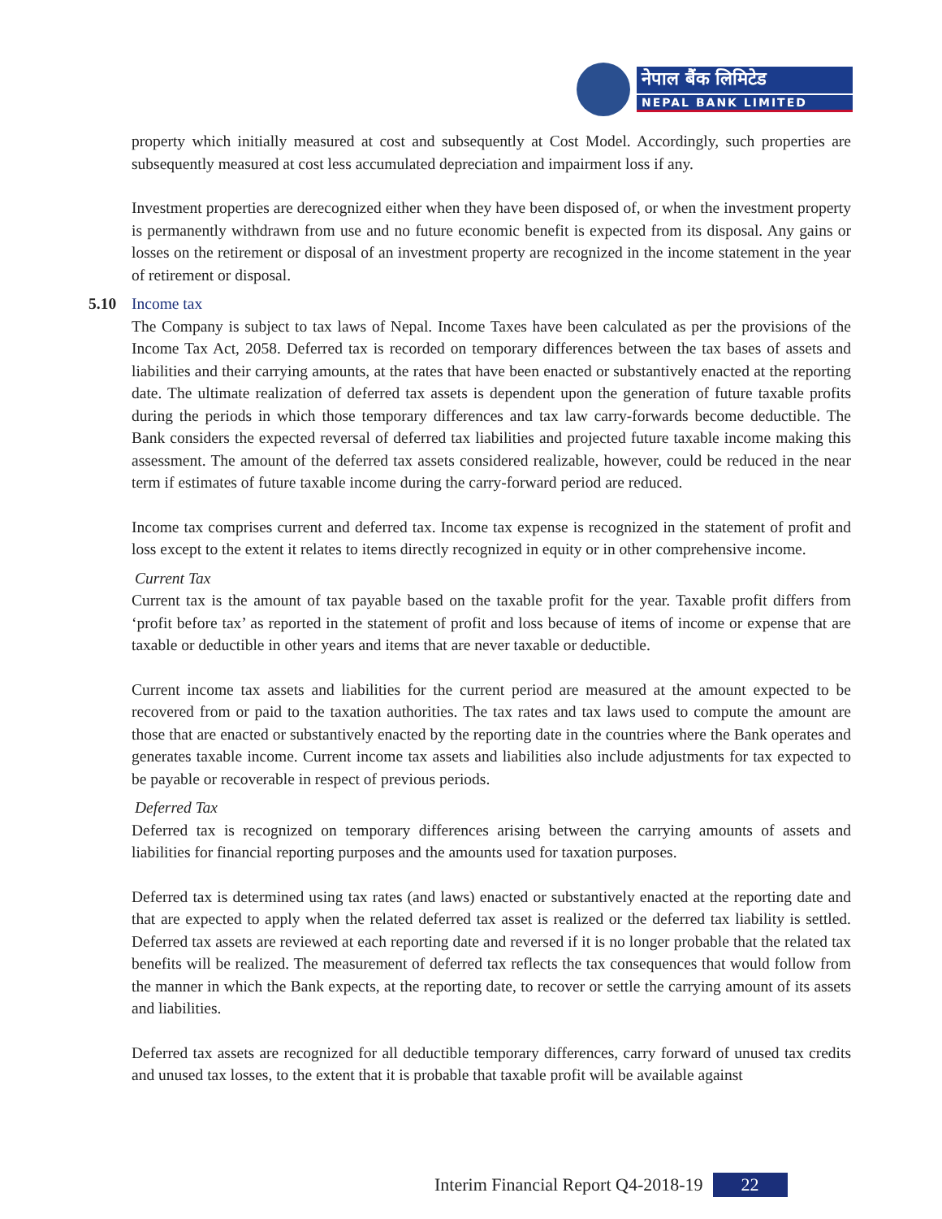नेपाल बैंक लिमिटेड
NEPAL BANK LIMITED
property which initially measured at cost and subsequently at Cost Model. Accordingly, such properties are subsequently measured at cost less accumulated depreciation and impairment loss if any.
Investment properties are derecognized either when they have been disposed of, or when the investment property is permanently withdrawn from use and no future economic benefit is expected from its disposal. Any gains or losses on the retirement or disposal of an investment property are recognized in the income statement in the year of retirement or disposal.
5.10 Income tax
The Company is subject to tax laws of Nepal. Income Taxes have been calculated as per the provisions of the Income Tax Act, 2058. Deferred tax is recorded on temporary differences between the tax bases of assets and liabilities and their carrying amounts, at the rates that have been enacted or substantively enacted at the reporting date. The ultimate realization of deferred tax assets is dependent upon the generation of future taxable profits during the periods in which those temporary differences and tax law carry-forwards become deductible. The Bank considers the expected reversal of deferred tax liabilities and projected future taxable income making this assessment. The amount of the deferred tax assets considered realizable, however, could be reduced in the near term if estimates of future taxable income during the carry-forward period are reduced.
Income tax comprises current and deferred tax. Income tax expense is recognized in the statement of profit and loss except to the extent it relates to items directly recognized in equity or in other comprehensive income.
Current Tax
Current tax is the amount of tax payable based on the taxable profit for the year. Taxable profit differs from ‘profit before tax’ as reported in the statement of profit and loss because of items of income or expense that are taxable or deductible in other years and items that are never taxable or deductible.
Current income tax assets and liabilities for the current period are measured at the amount expected to be recovered from or paid to the taxation authorities. The tax rates and tax laws used to compute the amount are those that are enacted or substantively enacted by the reporting date in the countries where the Bank operates and generates taxable income. Current income tax assets and liabilities also include adjustments for tax expected to be payable or recoverable in respect of previous periods.
Deferred Tax
Deferred tax is recognized on temporary differences arising between the carrying amounts of assets and liabilities for financial reporting purposes and the amounts used for taxation purposes.
Deferred tax is determined using tax rates (and laws) enacted or substantively enacted at the reporting date and that are expected to apply when the related deferred tax asset is realized or the deferred tax liability is settled. Deferred tax assets are reviewed at each reporting date and reversed if it is no longer probable that the related tax benefits will be realized. The measurement of deferred tax reflects the tax consequences that would follow from the manner in which the Bank expects, at the reporting date, to recover or settle the carrying amount of its assets and liabilities.
Deferred tax assets are recognized for all deductible temporary differences, carry forward of unused tax credits and unused tax losses, to the extent that it is probable that taxable profit will be available against
Interim Financial Report Q4-2018-19 22